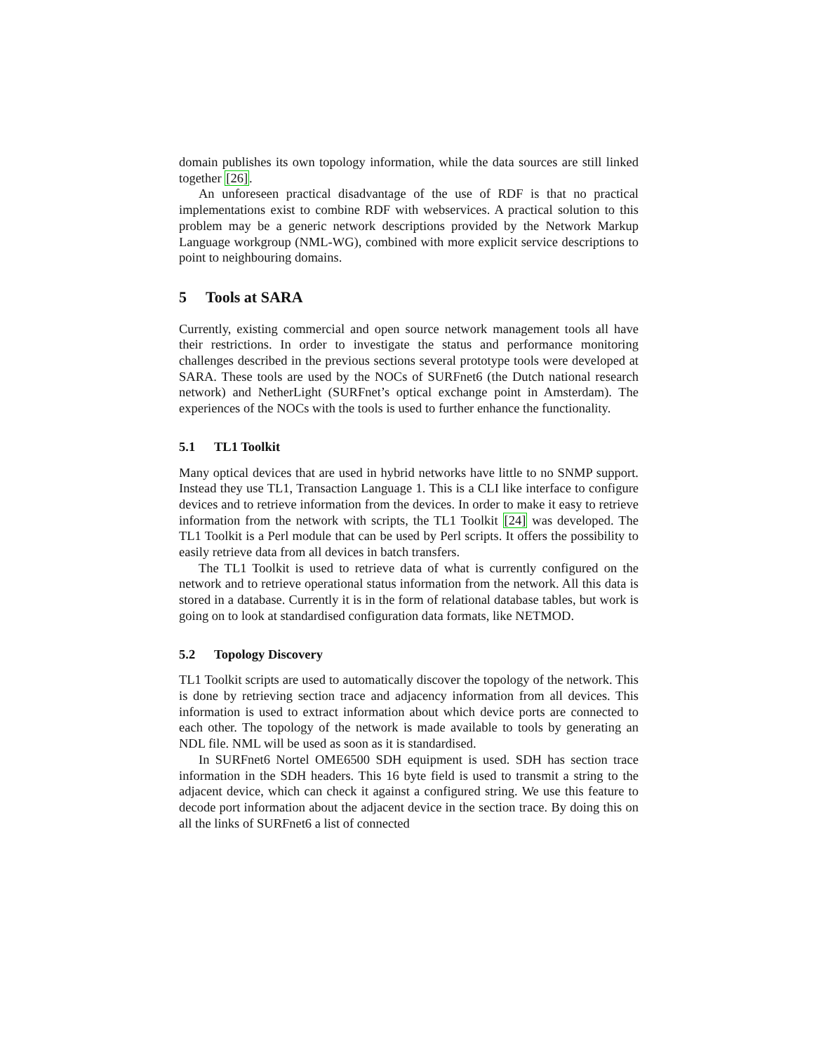domain publishes its own topology information, while the data sources are still linked together [26].
An unforeseen practical disadvantage of the use of RDF is that no practical implementations exist to combine RDF with webservices. A practical solution to this problem may be a generic network descriptions provided by the Network Markup Language workgroup (NML-WG), combined with more explicit service descriptions to point to neighbouring domains.
5 Tools at SARA
Currently, existing commercial and open source network management tools all have their restrictions. In order to investigate the status and performance monitoring challenges described in the previous sections several prototype tools were developed at SARA. These tools are used by the NOCs of SURFnet6 (the Dutch national research network) and NetherLight (SURFnet’s optical exchange point in Amsterdam). The experiences of the NOCs with the tools is used to further enhance the functionality.
5.1 TL1 Toolkit
Many optical devices that are used in hybrid networks have little to no SNMP support. Instead they use TL1, Transaction Language 1. This is a CLI like interface to configure devices and to retrieve information from the devices. In order to make it easy to retrieve information from the network with scripts, the TL1 Toolkit [24] was developed. The TL1 Toolkit is a Perl module that can be used by Perl scripts. It offers the possibility to easily retrieve data from all devices in batch transfers.
The TL1 Toolkit is used to retrieve data of what is currently configured on the network and to retrieve operational status information from the network. All this data is stored in a database. Currently it is in the form of relational database tables, but work is going on to look at standardised configuration data formats, like NETMOD.
5.2 Topology Discovery
TL1 Toolkit scripts are used to automatically discover the topology of the network. This is done by retrieving section trace and adjacency information from all devices. This information is used to extract information about which device ports are connected to each other. The topology of the network is made available to tools by generating an NDL file. NML will be used as soon as it is standardised.
In SURFnet6 Nortel OME6500 SDH equipment is used. SDH has section trace information in the SDH headers. This 16 byte field is used to transmit a string to the adjacent device, which can check it against a configured string. We use this feature to decode port information about the adjacent device in the section trace. By doing this on all the links of SURFnet6 a list of connected